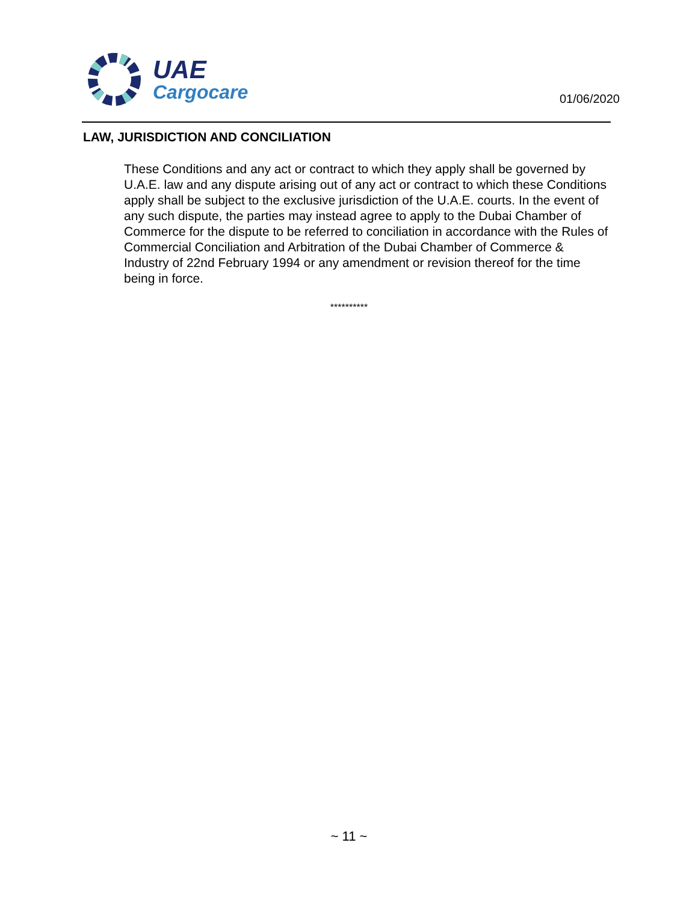UAE
Cargocare
01/06/2020
LAW, JURISDICTION AND CONCILIATION
These Conditions and any act or contract to which they apply shall be governed by U.A.E. law and any dispute arising out of any act or contract to which these Conditions apply shall be subject to the exclusive jurisdiction of the U.A.E. courts. In the event of any such dispute, the parties may instead agree to apply to the Dubai Chamber of Commerce for the dispute to be referred to conciliation in accordance with the Rules of Commercial Conciliation and Arbitration of the Dubai Chamber of Commerce & Industry of 22nd February 1994 or any amendment or revision thereof for the time being in force.
**********
~ 11 ~